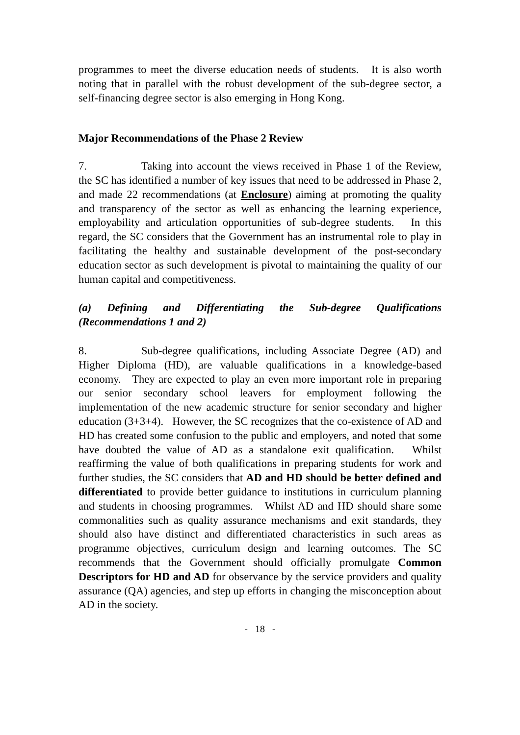programmes to meet the diverse education needs of students. It is also worth noting that in parallel with the robust development of the sub-degree sector, a self-financing degree sector is also emerging in Hong Kong.
Major Recommendations of the Phase 2 Review
7. Taking into account the views received in Phase 1 of the Review, the SC has identified a number of key issues that need to be addressed in Phase 2, and made 22 recommendations (at Enclosure) aiming at promoting the quality and transparency of the sector as well as enhancing the learning experience, employability and articulation opportunities of sub-degree students. In this regard, the SC considers that the Government has an instrumental role to play in facilitating the healthy and sustainable development of the post-secondary education sector as such development is pivotal to maintaining the quality of our human capital and competitiveness.
(a) Defining and Differentiating the Sub-degree Qualifications (Recommendations 1 and 2)
8. Sub-degree qualifications, including Associate Degree (AD) and Higher Diploma (HD), are valuable qualifications in a knowledge-based economy. They are expected to play an even more important role in preparing our senior secondary school leavers for employment following the implementation of the new academic structure for senior secondary and higher education (3+3+4). However, the SC recognizes that the co-existence of AD and HD has created some confusion to the public and employers, and noted that some have doubted the value of AD as a standalone exit qualification. Whilst reaffirming the value of both qualifications in preparing students for work and further studies, the SC considers that AD and HD should be better defined and differentiated to provide better guidance to institutions in curriculum planning and students in choosing programmes. Whilst AD and HD should share some commonalities such as quality assurance mechanisms and exit standards, they should also have distinct and differentiated characteristics in such areas as programme objectives, curriculum design and learning outcomes. The SC recommends that the Government should officially promulgate Common Descriptors for HD and AD for observance by the service providers and quality assurance (QA) agencies, and step up efforts in changing the misconception about AD in the society.
- 18 -